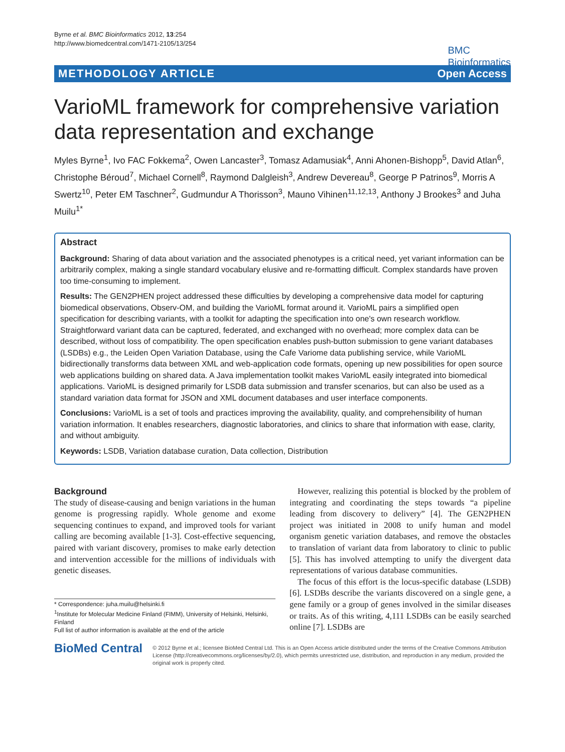Byrne et al. BMC Bioinformatics 2012, 13:254
http://www.biomedcentral.com/1471-2105/13/254
BMC
Bioinformatics
METHODOLOGY ARTICLE Open Access
VarioML framework for comprehensive variation data representation and exchange
Myles Byrne<sup>1</sup>, Ivo FAC Fokkema<sup>2</sup>, Owen Lancaster<sup>3</sup>, Tomasz Adamusiak<sup>4</sup>, Anni Ahonen-Bishopp<sup>5</sup>, David Atlan<sup>6</sup>, Christophe Béroud<sup>7</sup>, Michael Cornell<sup>8</sup>, Raymond Dalgleish<sup>3</sup>, Andrew Devereau<sup>8</sup>, George P Patrinos<sup>9</sup>, Morris A Swertz<sup>10</sup>, Peter EM Taschner<sup>2</sup>, Gudmundur A Thorisson<sup>3</sup>, Mauno Vihinen<sup>11,12,13</sup>, Anthony J Brookes<sup>3</sup> and Juha Muilu<sup>1*</sup>
Abstract
Background: Sharing of data about variation and the associated phenotypes is a critical need, yet variant information can be arbitrarily complex, making a single standard vocabulary elusive and re-formatting difficult. Complex standards have proven too time-consuming to implement.
Results: The GEN2PHEN project addressed these difficulties by developing a comprehensive data model for capturing biomedical observations, Observ-OM, and building the VarioML format around it. VarioML pairs a simplified open specification for describing variants, with a toolkit for adapting the specification into one's own research workflow. Straightforward variant data can be captured, federated, and exchanged with no overhead; more complex data can be described, without loss of compatibility. The open specification enables push-button submission to gene variant databases (LSDBs) e.g., the Leiden Open Variation Database, using the Cafe Variome data publishing service, while VarioML bidirectionally transforms data between XML and web-application code formats, opening up new possibilities for open source web applications building on shared data. A Java implementation toolkit makes VarioML easily integrated into biomedical applications. VarioML is designed primarily for LSDB data submission and transfer scenarios, but can also be used as a standard variation data format for JSON and XML document databases and user interface components.
Conclusions: VarioML is a set of tools and practices improving the availability, quality, and comprehensibility of human variation information. It enables researchers, diagnostic laboratories, and clinics to share that information with ease, clarity, and without ambiguity.
Keywords: LSDB, Variation database curation, Data collection, Distribution
Background
The study of disease-causing and benign variations in the human genome is progressing rapidly. Whole genome and exome sequencing continues to expand, and improved tools for variant calling are becoming available [1-3]. Cost-effective sequencing, paired with variant discovery, promises to make early detection and intervention accessible for the millions of individuals with genetic diseases.
* Correspondence: juha.muilu@helsinki.fi
<sup>1</sup> Institute for Molecular Medicine Finland (FIMM), University of Helsinki, Helsinki, Finland
Full list of author information is available at the end of the article
However, realizing this potential is blocked by the problem of integrating and coordinating the steps towards “a pipeline leading from discovery to delivery” [4]. The GEN2PHEN project was initiated in 2008 to unify human and model organism genetic variation databases, and remove the obstacles to translation of variant data from laboratory to clinic to public [5]. This has involved attempting to unify the divergent data representations of various database communities.
The focus of this effort is the locus-specific database (LSDB) [6]. LSDBs describe the variants discovered on a single gene, a gene family or a group of genes involved in the similar diseases or traits. As of this writing, 4,111 LSDBs can be easily searched online [7]. LSDBs are
BioMed Central
© 2012 Byrne et al.; licensee BioMed Central Ltd. This is an Open Access article distributed under the terms of the Creative Commons Attribution License (http://creativecommons.org/licenses/by/2.0), which permits unrestricted use, distribution, and reproduction in any medium, provided the original work is properly cited.